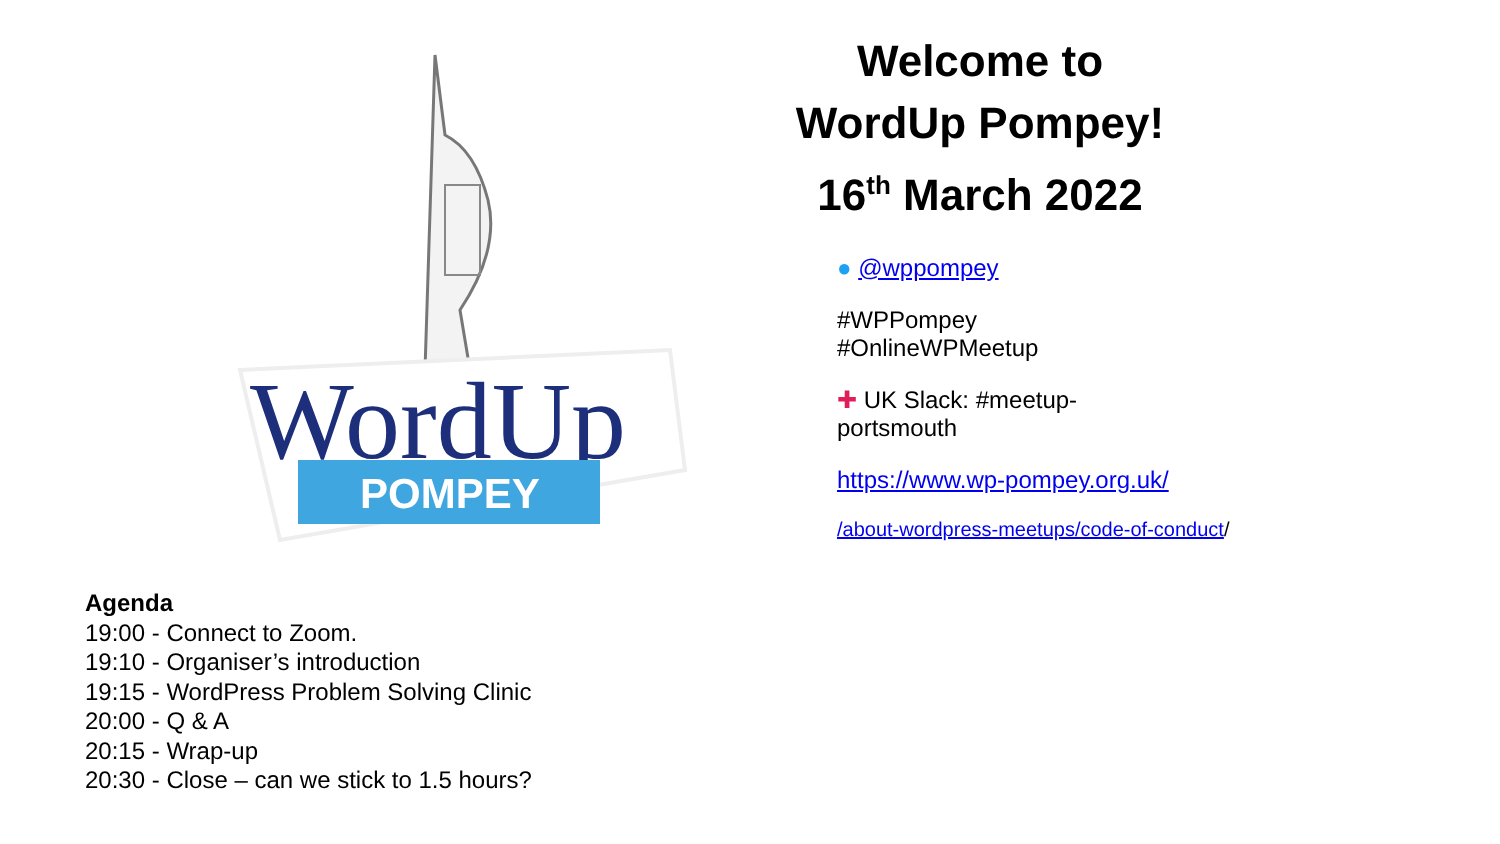WordUp
POMPEY
Welcome to
WordUp Pompey!
16<sup>th</sup> March 2022
● @wppompey
#WPPompey
#OnlineWPMeetup
✚ UK Slack: #meetup-portsmouth
https://www.wp-pompey.org.uk/
/about-wordpress-meetups/code-of-conduct/
Agenda
19:00 - Connect to Zoom.
19:10 - Organiser’s introduction
19:15 - WordPress Problem Solving Clinic
20:00 - Q & A
20:15 - Wrap-up
20:30 - Close – can we stick to 1.5 hours?